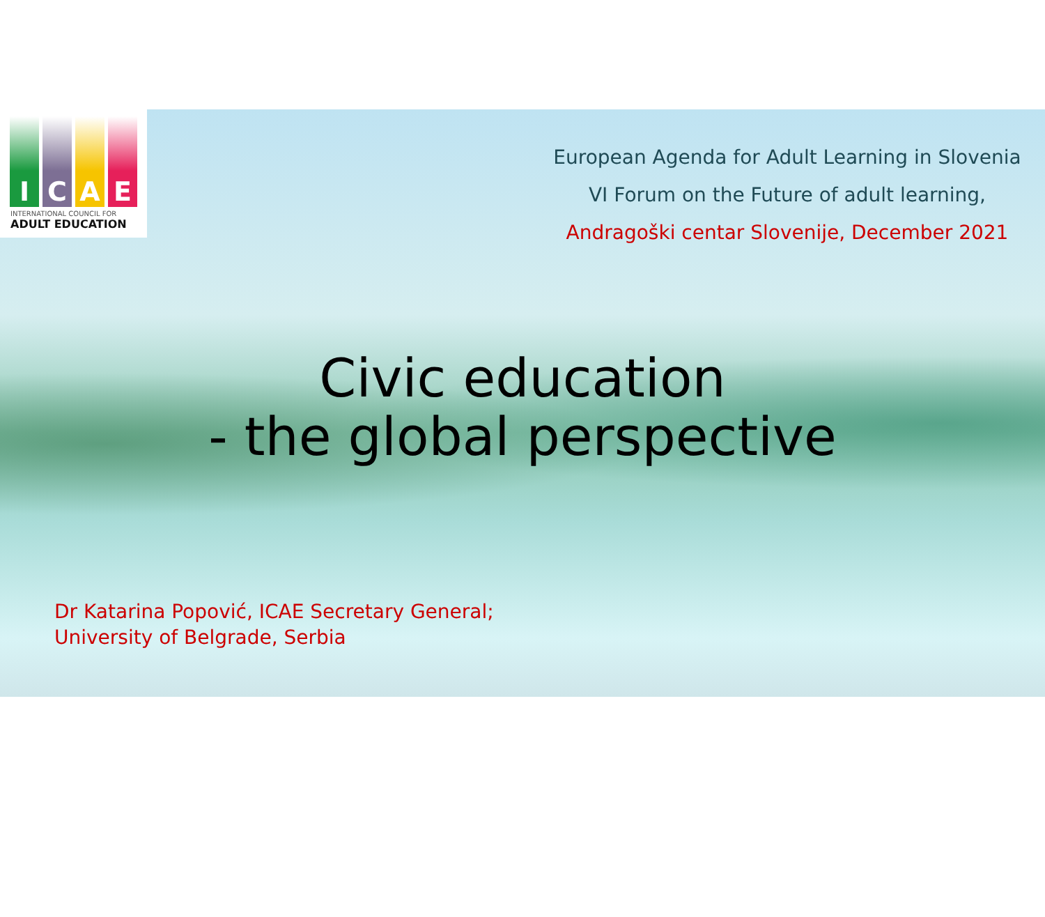I C A E
INTERNATIONAL COUNCIL FOR
ADULT EDUCATION
European Agenda for Adult Learning in Slovenia
VI Forum on the Future of adult learning,
Andragoški centar Slovenije, December 2021
Civic education
- the global perspective
Dr Katarina Popović, ICAE Secretary General;
University of Belgrade, Serbia